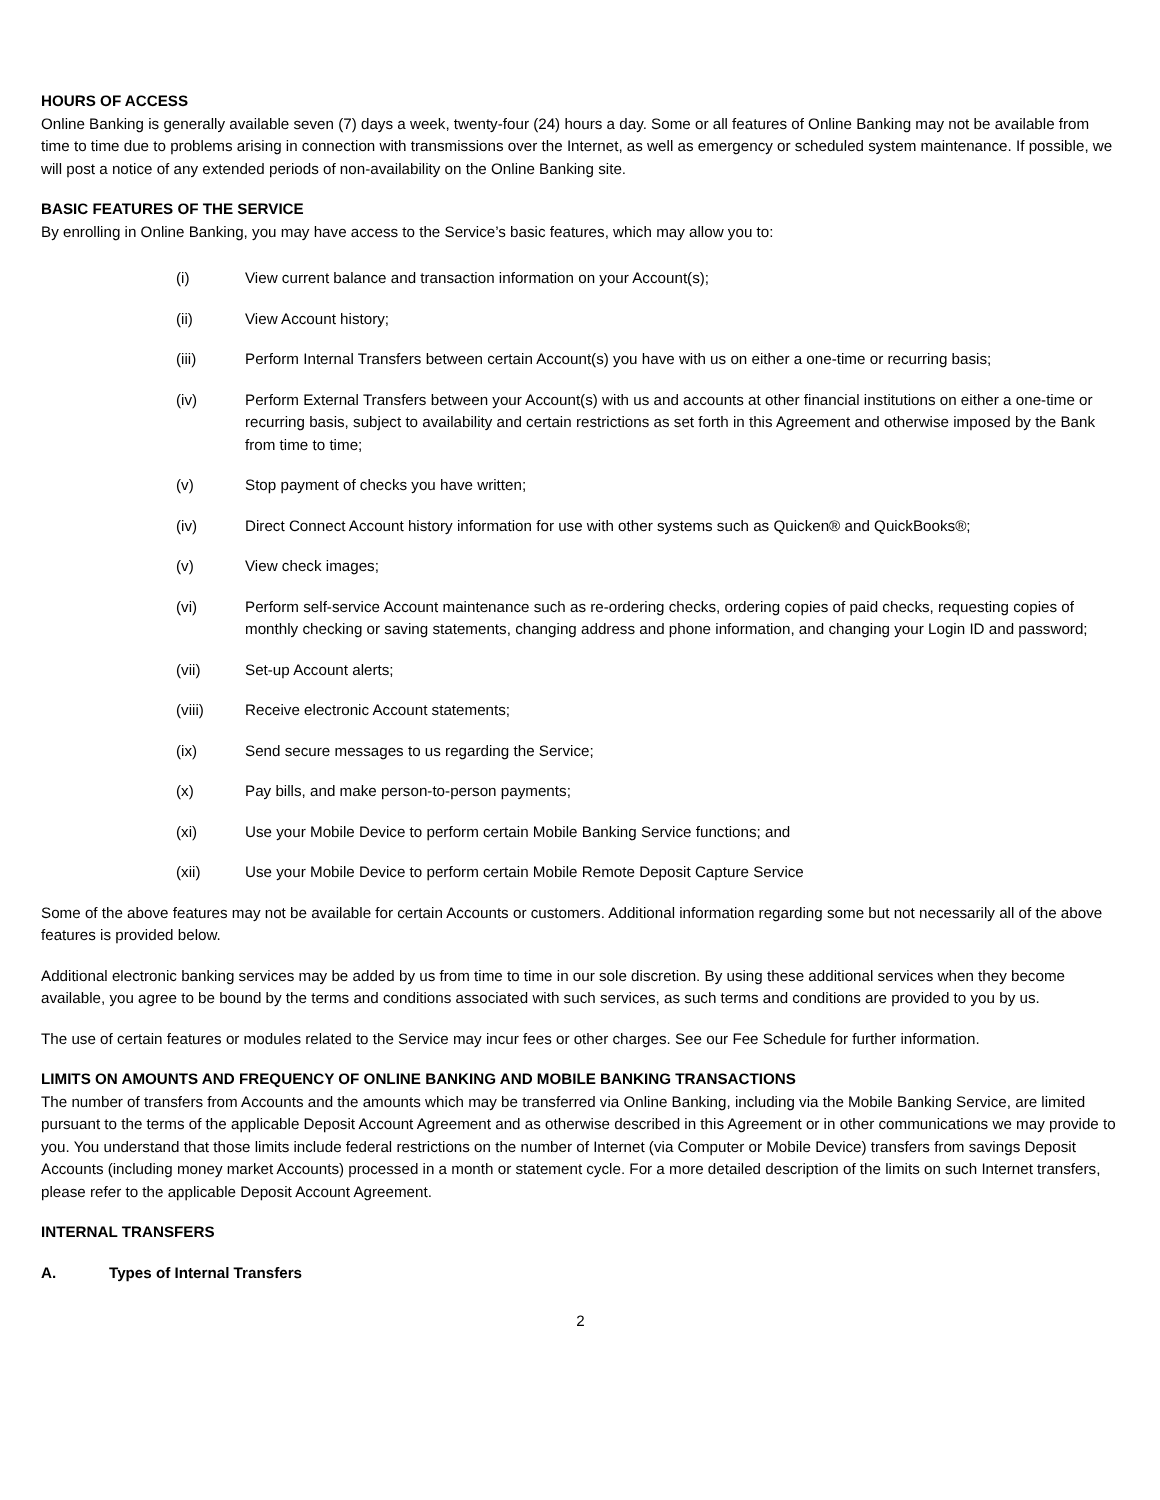HOURS OF ACCESS
Online Banking is generally available seven (7) days a week, twenty-four (24) hours a day. Some or all features of Online Banking may not be available from time to time due to problems arising in connection with transmissions over the Internet, as well as emergency or scheduled system maintenance. If possible, we will post a notice of any extended periods of non-availability on the Online Banking site.
BASIC FEATURES OF THE SERVICE
By enrolling in Online Banking, you may have access to the Service’s basic features, which may allow you to:
(i) View current balance and transaction information on your Account(s);
(ii) View Account history;
(iii) Perform Internal Transfers between certain Account(s) you have with us on either a one-time or recurring basis;
(iv) Perform External Transfers between your Account(s) with us and accounts at other financial institutions on either a one-time or recurring basis, subject to availability and certain restrictions as set forth in this Agreement and otherwise imposed by the Bank from time to time;
(v) Stop payment of checks you have written;
(iv) Direct Connect Account history information for use with other systems such as Quicken® and QuickBooks®;
(v) View check images;
(vi) Perform self-service Account maintenance such as re-ordering checks, ordering copies of paid checks, requesting copies of monthly checking or saving statements, changing address and phone information, and changing your Login ID and password;
(vii) Set-up Account alerts;
(viii) Receive electronic Account statements;
(ix) Send secure messages to us regarding the Service;
(x) Pay bills, and make person-to-person payments;
(xi) Use your Mobile Device to perform certain Mobile Banking Service functions; and
(xii) Use your Mobile Device to perform certain Mobile Remote Deposit Capture Service
Some of the above features may not be available for certain Accounts or customers. Additional information regarding some but not necessarily all of the above features is provided below.
Additional electronic banking services may be added by us from time to time in our sole discretion. By using these additional services when they become available, you agree to be bound by the terms and conditions associated with such services, as such terms and conditions are provided to you by us.
The use of certain features or modules related to the Service may incur fees or other charges. See our Fee Schedule for further information.
LIMITS ON AMOUNTS AND FREQUENCY OF ONLINE BANKING AND MOBILE BANKING TRANSACTIONS
The number of transfers from Accounts and the amounts which may be transferred via Online Banking, including via the Mobile Banking Service, are limited pursuant to the terms of the applicable Deposit Account Agreement and as otherwise described in this Agreement or in other communications we may provide to you. You understand that those limits include federal restrictions on the number of Internet (via Computer or Mobile Device) transfers from savings Deposit Accounts (including money market Accounts) processed in a month or statement cycle. For a more detailed description of the limits on such Internet transfers, please refer to the applicable Deposit Account Agreement.
INTERNAL TRANSFERS
A. Types of Internal Transfers
2